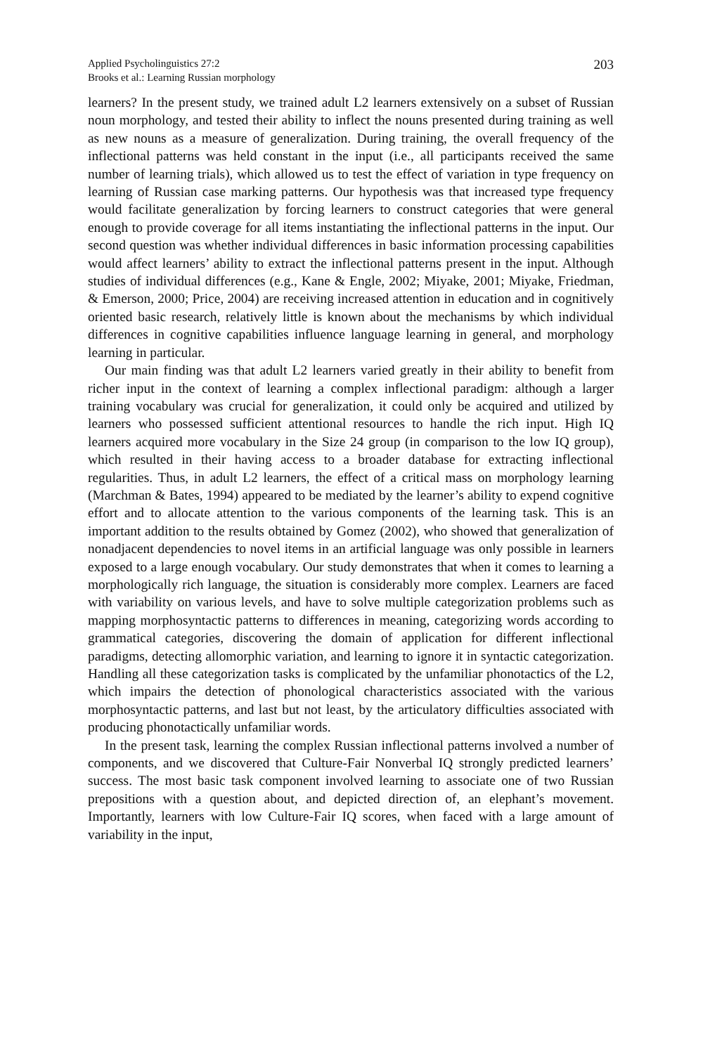Applied Psycholinguistics 27:2
Brooks et al.: Learning Russian morphology
203
learners? In the present study, we trained adult L2 learners extensively on a subset of Russian noun morphology, and tested their ability to inflect the nouns presented during training as well as new nouns as a measure of generalization. During training, the overall frequency of the inflectional patterns was held constant in the input (i.e., all participants received the same number of learning trials), which allowed us to test the effect of variation in type frequency on learning of Russian case marking patterns. Our hypothesis was that increased type frequency would facilitate generalization by forcing learners to construct categories that were general enough to provide coverage for all items instantiating the inflectional patterns in the input. Our second question was whether individual differences in basic information processing capabilities would affect learners’ ability to extract the inflectional patterns present in the input. Although studies of individual differences (e.g., Kane & Engle, 2002; Miyake, 2001; Miyake, Friedman, & Emerson, 2000; Price, 2004) are receiving increased attention in education and in cognitively oriented basic research, relatively little is known about the mechanisms by which individual differences in cognitive capabilities influence language learning in general, and morphology learning in particular.
Our main finding was that adult L2 learners varied greatly in their ability to benefit from richer input in the context of learning a complex inflectional paradigm: although a larger training vocabulary was crucial for generalization, it could only be acquired and utilized by learners who possessed sufficient attentional resources to handle the rich input. High IQ learners acquired more vocabulary in the Size 24 group (in comparison to the low IQ group), which resulted in their having access to a broader database for extracting inflectional regularities. Thus, in adult L2 learners, the effect of a critical mass on morphology learning (Marchman & Bates, 1994) appeared to be mediated by the learner’s ability to expend cognitive effort and to allocate attention to the various components of the learning task. This is an important addition to the results obtained by Gomez (2002), who showed that generalization of nonadjacent dependencies to novel items in an artificial language was only possible in learners exposed to a large enough vocabulary. Our study demonstrates that when it comes to learning a morphologically rich language, the situation is considerably more complex. Learners are faced with variability on various levels, and have to solve multiple categorization problems such as mapping morphosyntactic patterns to differences in meaning, categorizing words according to grammatical categories, discovering the domain of application for different inflectional paradigms, detecting allomorphic variation, and learning to ignore it in syntactic categorization. Handling all these categorization tasks is complicated by the unfamiliar phonotactics of the L2, which impairs the detection of phonological characteristics associated with the various morphosyntactic patterns, and last but not least, by the articulatory difficulties associated with producing phonotactically unfamiliar words.
In the present task, learning the complex Russian inflectional patterns involved a number of components, and we discovered that Culture-Fair Nonverbal IQ strongly predicted learners’ success. The most basic task component involved learning to associate one of two Russian prepositions with a question about, and depicted direction of, an elephant’s movement. Importantly, learners with low Culture-Fair IQ scores, when faced with a large amount of variability in the input,